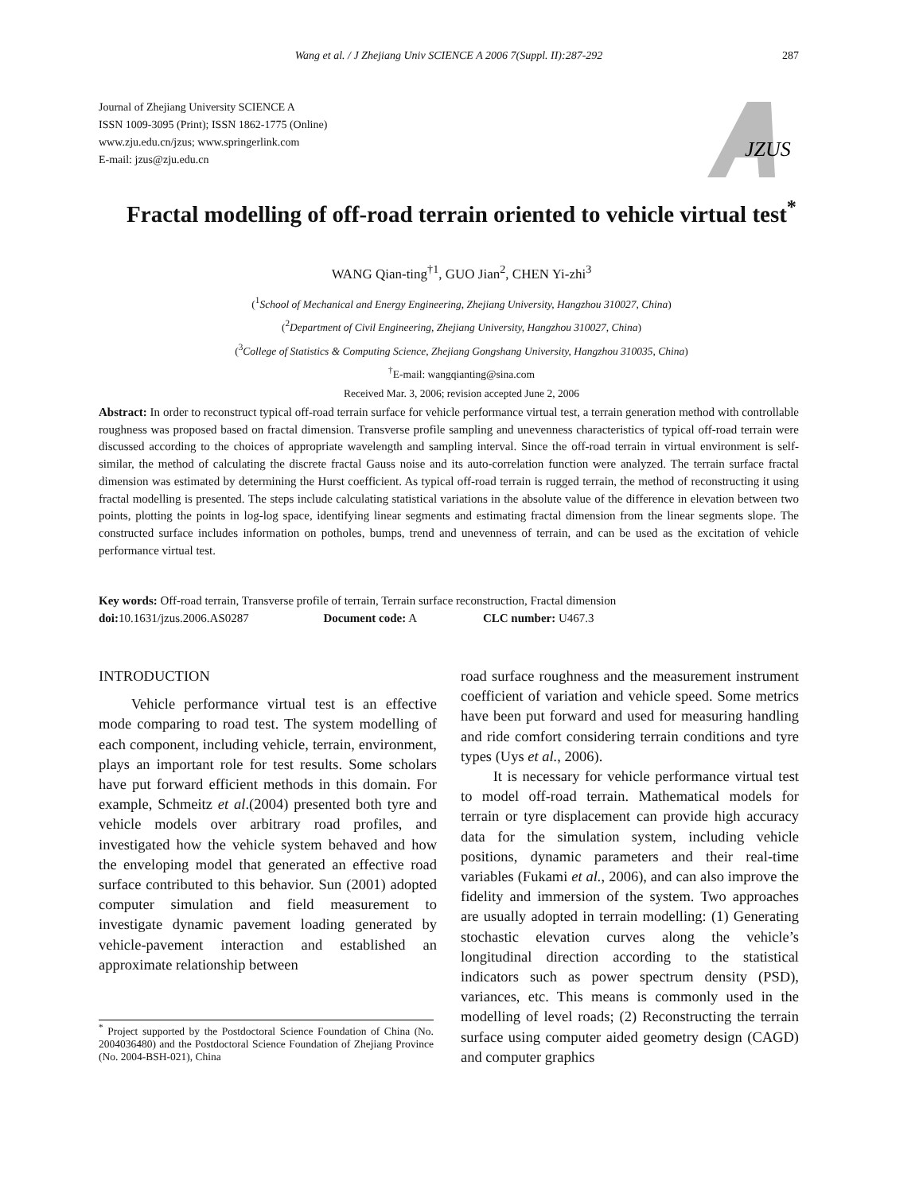Wang et al. / J Zhejiang Univ SCIENCE A 2006 7(Suppl. II):287-292 287
Journal of Zhejiang University SCIENCE A
ISSN 1009-3095 (Print); ISSN 1862-1775 (Online)
www.zju.edu.cn/jzus; www.springerlink.com
E-mail: jzus@zju.edu.cn
JZUS
Fractal modelling of off-road terrain oriented to vehicle virtual test<sup>*</sup>
WANG Qian-ting<sup>†1</sup>, GUO Jian<sup>2</sup>, CHEN Yi-zhi<sup>3</sup>
(<sup>1</sup>School of Mechanical and Energy Engineering, Zhejiang University, Hangzhou 310027, China)
(<sup>2</sup>Department of Civil Engineering, Zhejiang University, Hangzhou 310027, China)
(<sup>3</sup>College of Statistics & Computing Science, Zhejiang Gongshang University, Hangzhou 310035, China)
<sup>†</sup> E-mail: wangqianting@sina.com
Received Mar. 3, 2006; revision accepted June 2, 2006
Abstract: In order to reconstruct typical off-road terrain surface for vehicle performance virtual test, a terrain generation method with controllable roughness was proposed based on fractal dimension. Transverse profile sampling and unevenness characteristics of typical off-road terrain were discussed according to the choices of appropriate wavelength and sampling interval. Since the off-road terrain in virtual environment is self-similar, the method of calculating the discrete fractal Gauss noise and its auto-correlation function were analyzed. The terrain surface fractal dimension was estimated by determining the Hurst coefficient. As typical off-road terrain is rugged terrain, the method of reconstructing it using fractal modelling is presented. The steps include calculating statistical variations in the absolute value of the difference in elevation between two points, plotting the points in log-log space, identifying linear segments and estimating fractal dimension from the linear segments slope. The constructed surface includes information on potholes, bumps, trend and unevenness of terrain, and can be used as the excitation of vehicle performance virtual test.
Key words: Off-road terrain, Transverse profile of terrain, Terrain surface reconstruction, Fractal dimension
doi: 10.1631/jzus.2006.AS0287 Document code: A CLC number: U467.3
INTRODUCTION
Vehicle performance virtual test is an effective mode comparing to road test. The system modelling of each component, including vehicle, terrain, environment, plays an important role for test results. Some scholars have put forward efficient methods in this domain. For example, Schmeitz et al.(2004) presented both tyre and vehicle models over arbitrary road profiles, and investigated how the vehicle system behaved and how the enveloping model that generated an effective road surface contributed to this behavior. Sun (2001) adopted computer simulation and field measurement to investigate dynamic pavement loading generated by vehicle-pavement interaction and established an approximate relationship between
<sup>*</sup> Project supported by the Postdoctoral Science Foundation of China (No. 2004036480) and the Postdoctoral Science Foundation of Zhejiang Province (No. 2004-BSH-021), China
road surface roughness and the measurement instrument coefficient of variation and vehicle speed. Some metrics have been put forward and used for measuring handling and ride comfort considering terrain conditions and tyre types (Uys et al., 2006).
It is necessary for vehicle performance virtual test to model off-road terrain. Mathematical models for terrain or tyre displacement can provide high accuracy data for the simulation system, including vehicle positions, dynamic parameters and their real-time variables (Fukami et al., 2006), and can also improve the fidelity and immersion of the system. Two approaches are usually adopted in terrain modelling: (1) Generating stochastic elevation curves along the vehicle’s longitudinal direction according to the statistical indicators such as power spectrum density (PSD), variances, etc. This means is commonly used in the modelling of level roads; (2) Reconstructing the terrain surface using computer aided geometry design (CAGD) and computer graphics